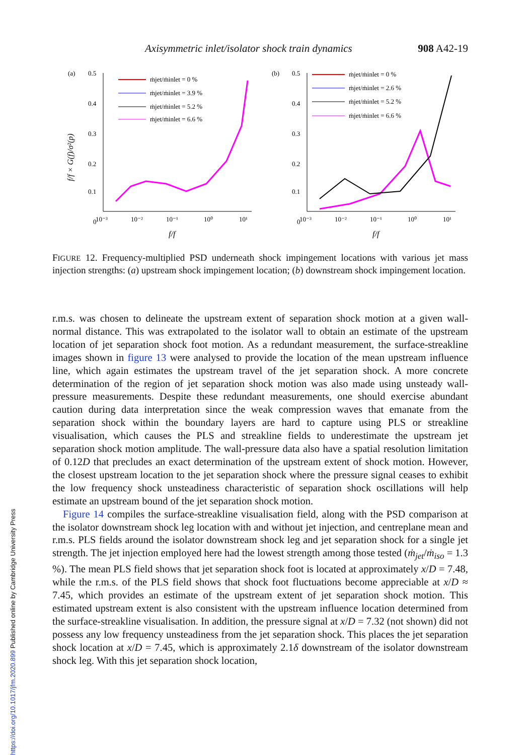Axisymmetric inlet/isolator shock train dynamics 908 A42-19
(a)
0.5
0.4
0.3
0.2
0.1
0
10⁻³
10⁻²
10⁻¹
10⁰
10¹
f/f
f/f × G(f)/σ²(p)
ṁjet/ṁinlet = 0 %
ṁjet/ṁinlet = 3.9 %
ṁjet/ṁinlet = 5.2 %
ṁjet/ṁinlet = 6.6 %
(b)
0.5
0.4
0.3
0.2
0.1
0
10⁻³
10⁻²
10⁻¹
10⁰
10¹
f/f
ṁjet/ṁinlet = 0 %
ṁjet/ṁinlet = 2.6 %
ṁjet/ṁinlet = 5.2 %
ṁjet/ṁinlet = 6.6 %
FIGURE 12. Frequency-multiplied PSD underneath shock impingement locations with various jet mass injection strengths: (a) upstream shock impingement location; (b) downstream shock impingement location.
r.m.s. was chosen to delineate the upstream extent of separation shock motion at a given wall-normal distance. This was extrapolated to the isolator wall to obtain an estimate of the upstream location of jet separation shock foot motion. As a redundant measurement, the surface-streakline images shown in figure 13 were analysed to provide the location of the mean upstream influence line, which again estimates the upstream travel of the jet separation shock. A more concrete determination of the region of jet separation shock motion was also made using unsteady wall-pressure measurements. Despite these redundant measurements, one should exercise abundant caution during data interpretation since the weak compression waves that emanate from the separation shock within the boundary layers are hard to capture using PLS or streakline visualisation, which causes the PLS and streakline fields to underestimate the upstream jet separation shock motion amplitude. The wall-pressure data also have a spatial resolution limitation of 0.12D that precludes an exact determination of the upstream extent of shock motion. However, the closest upstream location to the jet separation shock where the pressure signal ceases to exhibit the low frequency shock unsteadiness characteristic of separation shock oscillations will help estimate an upstream bound of the jet separation shock motion.
Figure 14 compiles the surface-streakline visualisation field, along with the PSD comparison at the isolator downstream shock leg location with and without jet injection, and centreplane mean and r.m.s. PLS fields around the isolator downstream shock leg and jet separation shock for a single jet strength. The jet injection employed here had the lowest strength among those tested (ṁ<sub>jet</sub>/ṁ<sub>iso</sub> = 1.3 %). The mean PLS field shows that jet separation shock foot is located at approximately x/D = 7.48, while the r.m.s. of the PLS field shows that shock foot fluctuations become appreciable at x/D ≈ 7.45, which provides an estimate of the upstream extent of jet separation shock motion. This estimated upstream extent is also consistent with the upstream influence location determined from the surface-streakline visualisation. In addition, the pressure signal at x/D = 7.32 (not shown) did not possess any low frequency unsteadiness from the jet separation shock. This places the jet separation shock location at x/D = 7.45, which is approximately 2.1δ downstream of the isolator downstream shock leg. With this jet separation shock location,
https://doi.org/10.1017/jfm.2020.899 Published online by Cambridge University Press